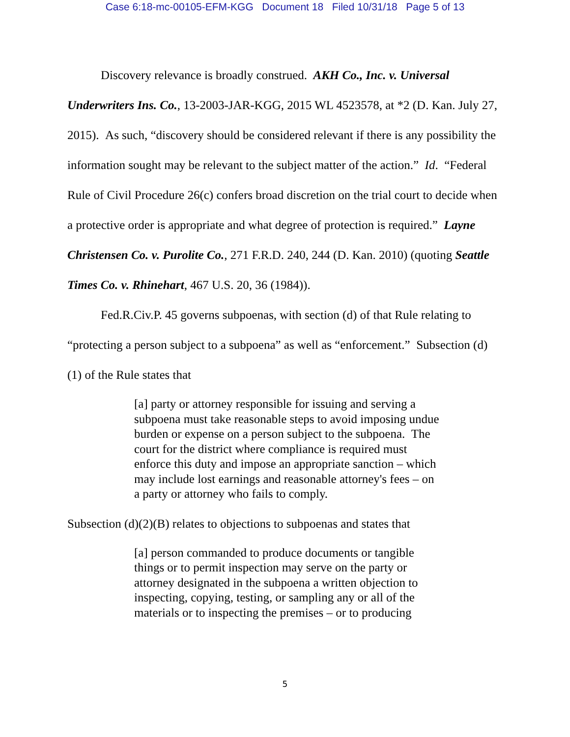Case 6:18-mc-00105-EFM-KGG Document 18 Filed 10/31/18 Page 5 of 13
Discovery relevance is broadly construed. AKH Co., Inc. v. Universal Underwriters Ins. Co., 13-2003-JAR-KGG, 2015 WL 4523578, at *2 (D. Kan. July 27, 2015). As such, “discovery should be considered relevant if there is any possibility the information sought may be relevant to the subject matter of the action.” Id. “Federal Rule of Civil Procedure 26(c) confers broad discretion on the trial court to decide when a protective order is appropriate and what degree of protection is required.” Layne Christensen Co. v. Purolite Co., 271 F.R.D. 240, 244 (D. Kan. 2010) (quoting Seattle Times Co. v. Rhinehart, 467 U.S. 20, 36 (1984)).
Fed.R.Civ.P. 45 governs subpoenas, with section (d) of that Rule relating to “protecting a person subject to a subpoena” as well as “enforcement.” Subsection (d)(1) of the Rule states that
[a] party or attorney responsible for issuing and serving a subpoena must take reasonable steps to avoid imposing undue burden or expense on a person subject to the subpoena. The court for the district where compliance is required must enforce this duty and impose an appropriate sanction – which may include lost earnings and reasonable attorney's fees – on a party or attorney who fails to comply.
Subsection (d)(2)(B) relates to objections to subpoenas and states that
[a] person commanded to produce documents or tangible things or to permit inspection may serve on the party or attorney designated in the subpoena a written objection to inspecting, copying, testing, or sampling any or all of the materials or to inspecting the premises – or to producing
5